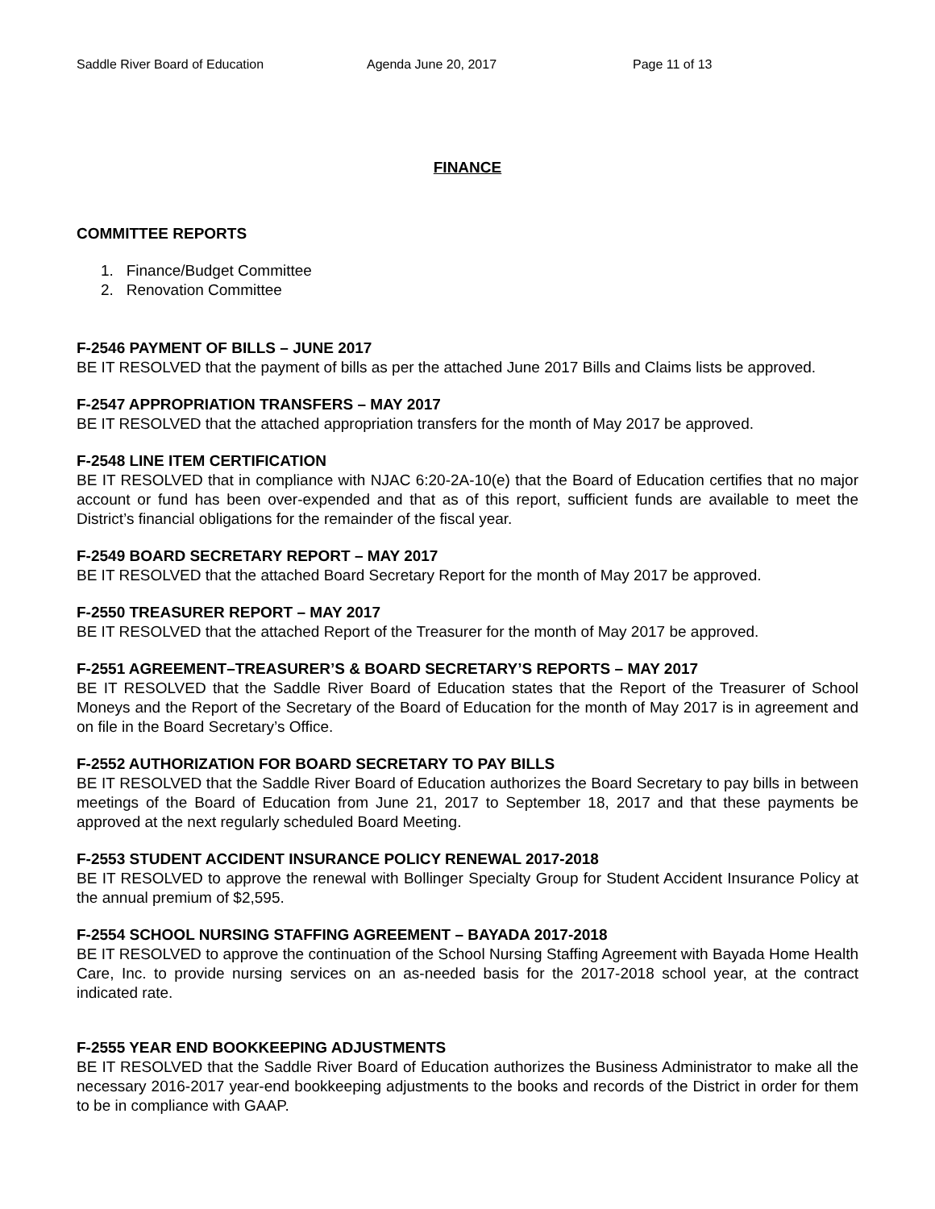Saddle River Board of Education Agenda June 20, 2017 Page 11 of 13
FINANCE
COMMITTEE REPORTS
1. Finance/Budget Committee
2. Renovation Committee
F-2546 PAYMENT OF BILLS – JUNE 2017
BE IT RESOLVED that the payment of bills as per the attached June 2017 Bills and Claims lists be approved.
F-2547 APPROPRIATION TRANSFERS – MAY 2017
BE IT RESOLVED that the attached appropriation transfers for the month of May 2017 be approved.
F-2548 LINE ITEM CERTIFICATION
BE IT RESOLVED that in compliance with NJAC 6:20-2A-10(e) that the Board of Education certifies that no major account or fund has been over-expended and that as of this report, sufficient funds are available to meet the District’s financial obligations for the remainder of the fiscal year.
F-2549 BOARD SECRETARY REPORT – MAY 2017
BE IT RESOLVED that the attached Board Secretary Report for the month of May 2017 be approved.
F-2550 TREASURER REPORT – MAY 2017
BE IT RESOLVED that the attached Report of the Treasurer for the month of May 2017 be approved.
F-2551 AGREEMENT–TREASURER’S & BOARD SECRETARY’S REPORTS – MAY 2017
BE IT RESOLVED that the Saddle River Board of Education states that the Report of the Treasurer of School Moneys and the Report of the Secretary of the Board of Education for the month of May 2017 is in agreement and on file in the Board Secretary’s Office.
F-2552 AUTHORIZATION FOR BOARD SECRETARY TO PAY BILLS
BE IT RESOLVED that the Saddle River Board of Education authorizes the Board Secretary to pay bills in between meetings of the Board of Education from June 21, 2017 to September 18, 2017 and that these payments be approved at the next regularly scheduled Board Meeting.
F-2553 STUDENT ACCIDENT INSURANCE POLICY RENEWAL 2017-2018
BE IT RESOLVED to approve the renewal with Bollinger Specialty Group for Student Accident Insurance Policy at the annual premium of $2,595.
F-2554 SCHOOL NURSING STAFFING AGREEMENT – BAYADA 2017-2018
BE IT RESOLVED to approve the continuation of the School Nursing Staffing Agreement with Bayada Home Health Care, Inc. to provide nursing services on an as-needed basis for the 2017-2018 school year, at the contract indicated rate.
F-2555 YEAR END BOOKKEEPING ADJUSTMENTS
BE IT RESOLVED that the Saddle River Board of Education authorizes the Business Administrator to make all the necessary 2016-2017 year-end bookkeeping adjustments to the books and records of the District in order for them to be in compliance with GAAP.